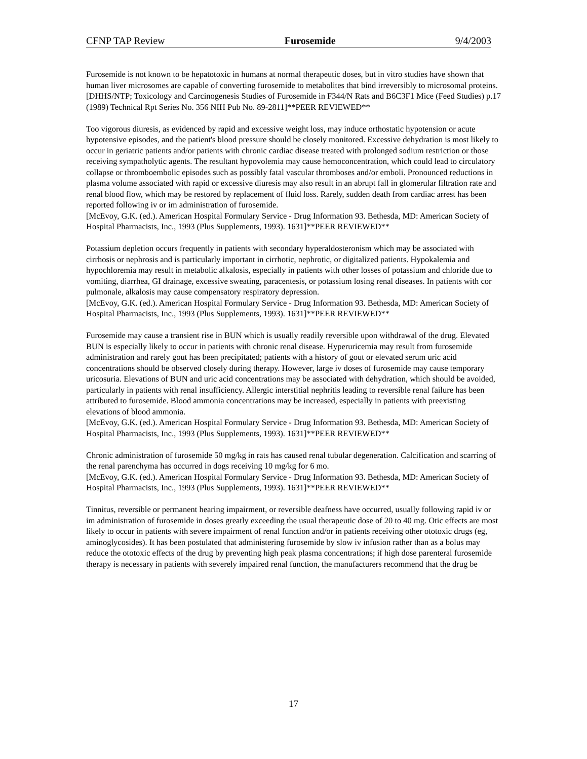CFNP TAP Review Furosemide 9/4/2003
Furosemide is not known to be hepatotoxic in humans at normal therapeutic doses, but in vitro studies have shown that human liver microsomes are capable of converting furosemide to metabolites that bind irreversibly to microsomal proteins.
[DHHS/NTP; Toxicology and Carcinogenesis Studies of Furosemide in F344/N Rats and B6C3F1 Mice (Feed Studies) p.17 (1989) Technical Rpt Series No. 356 NIH Pub No. 89-2811]**PEER REVIEWED**
Too vigorous diuresis, as evidenced by rapid and excessive weight loss, may induce orthostatic hypotension or acute hypotensive episodes, and the patient's blood pressure should be closely monitored. Excessive dehydration is most likely to occur in geriatric patients and/or patients with chronic cardiac disease treated with prolonged sodium restriction or those receiving sympatholytic agents. The resultant hypovolemia may cause hemoconcentration, which could lead to circulatory collapse or thromboembolic episodes such as possibly fatal vascular thromboses and/or emboli. Pronounced reductions in plasma volume associated with rapid or excessive diuresis may also result in an abrupt fall in glomerular filtration rate and renal blood flow, which may be restored by replacement of fluid loss. Rarely, sudden death from cardiac arrest has been reported following iv or im administration of furosemide.
[McEvoy, G.K. (ed.). American Hospital Formulary Service - Drug Information 93. Bethesda, MD: American Society of Hospital Pharmacists, Inc., 1993 (Plus Supplements, 1993). 1631]**PEER REVIEWED**
Potassium depletion occurs frequently in patients with secondary hyperaldosteronism which may be associated with cirrhosis or nephrosis and is particularly important in cirrhotic, nephrotic, or digitalized patients. Hypokalemia and hypochloremia may result in metabolic alkalosis, especially in patients with other losses of potassium and chloride due to vomiting, diarrhea, GI drainage, excessive sweating, paracentesis, or potassium losing renal diseases. In patients with cor pulmonale, alkalosis may cause compensatory respiratory depression.
[McEvoy, G.K. (ed.). American Hospital Formulary Service - Drug Information 93. Bethesda, MD: American Society of Hospital Pharmacists, Inc., 1993 (Plus Supplements, 1993). 1631]**PEER REVIEWED**
Furosemide may cause a transient rise in BUN which is usually readily reversible upon withdrawal of the drug. Elevated BUN is especially likely to occur in patients with chronic renal disease. Hyperuricemia may result from furosemide administration and rarely gout has been precipitated; patients with a history of gout or elevated serum uric acid concentrations should be observed closely during therapy. However, large iv doses of furosemide may cause temporary uricosuria. Elevations of BUN and uric acid concentrations may be associated with dehydration, which should be avoided, particularly in patients with renal insufficiency. Allergic interstitial nephritis leading to reversible renal failure has been attributed to furosemide. Blood ammonia concentrations may be increased, especially in patients with preexisting elevations of blood ammonia.
[McEvoy, G.K. (ed.). American Hospital Formulary Service - Drug Information 93. Bethesda, MD: American Society of Hospital Pharmacists, Inc., 1993 (Plus Supplements, 1993). 1631]**PEER REVIEWED**
Chronic administration of furosemide 50 mg/kg in rats has caused renal tubular degeneration. Calcification and scarring of the renal parenchyma has occurred in dogs receiving 10 mg/kg for 6 mo.
[McEvoy, G.K. (ed.). American Hospital Formulary Service - Drug Information 93. Bethesda, MD: American Society of Hospital Pharmacists, Inc., 1993 (Plus Supplements, 1993). 1631]**PEER REVIEWED**
Tinnitus, reversible or permanent hearing impairment, or reversible deafness have occurred, usually following rapid iv or im administration of furosemide in doses greatly exceeding the usual therapeutic dose of 20 to 40 mg. Otic effects are most likely to occur in patients with severe impairment of renal function and/or in patients receiving other ototoxic drugs (eg, aminoglycosides). It has been postulated that administering furosemide by slow iv infusion rather than as a bolus may reduce the ototoxic effects of the drug by preventing high peak plasma concentrations; if high dose parenteral furosemide therapy is necessary in patients with severely impaired renal function, the manufacturers recommend that the drug be
17